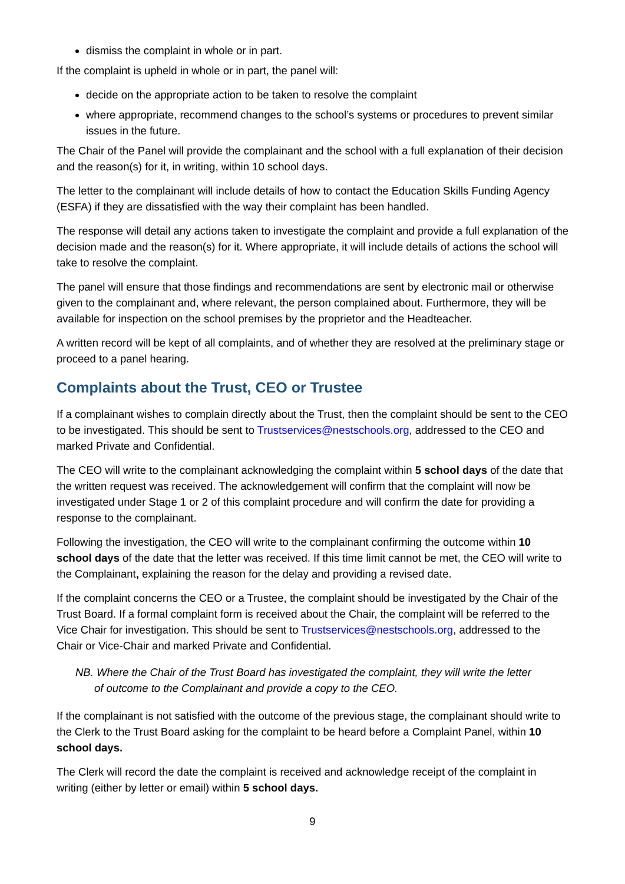dismiss the complaint in whole or in part.
If the complaint is upheld in whole or in part, the panel will:
decide on the appropriate action to be taken to resolve the complaint
where appropriate, recommend changes to the school’s systems or procedures to prevent similar issues in the future.
The Chair of the Panel will provide the complainant and the school with a full explanation of their decision and the reason(s) for it, in writing, within 10 school days.
The letter to the complainant will include details of how to contact the Education Skills Funding Agency (ESFA) if they are dissatisfied with the way their complaint has been handled.
The response will detail any actions taken to investigate the complaint and provide a full explanation of the decision made and the reason(s) for it. Where appropriate, it will include details of actions the school will take to resolve the complaint.
The panel will ensure that those findings and recommendations are sent by electronic mail or otherwise given to the complainant and, where relevant, the person complained about. Furthermore, they will be available for inspection on the school premises by the proprietor and the Headteacher.
A written record will be kept of all complaints, and of whether they are resolved at the preliminary stage or proceed to a panel hearing.
Complaints about the Trust, CEO or Trustee
If a complainant wishes to complain directly about the Trust, then the complaint should be sent to the CEO to be investigated. This should be sent to Trustservices@nestschools.org, addressed to the CEO and marked Private and Confidential.
The CEO will write to the complainant acknowledging the complaint within 5 school days of the date that the written request was received. The acknowledgement will confirm that the complaint will now be investigated under Stage 1 or 2 of this complaint procedure and will confirm the date for providing a response to the complainant.
Following the investigation, the CEO will write to the complainant confirming the outcome within 10 school days of the date that the letter was received. If this time limit cannot be met, the CEO will write to the Complainant, explaining the reason for the delay and providing a revised date.
If the complaint concerns the CEO or a Trustee, the complaint should be investigated by the Chair of the Trust Board. If a formal complaint form is received about the Chair, the complaint will be referred to the Vice Chair for investigation. This should be sent to Trustservices@nestschools.org, addressed to the Chair or Vice-Chair and marked Private and Confidential.
NB. Where the Chair of the Trust Board has investigated the complaint, they will write the letter
of outcome to the Complainant and provide a copy to the CEO.
If the complainant is not satisfied with the outcome of the previous stage, the complainant should write to the Clerk to the Trust Board asking for the complaint to be heard before a Complaint Panel, within 10 school days.
The Clerk will record the date the complaint is received and acknowledge receipt of the complaint in writing (either by letter or email) within 5 school days.
9